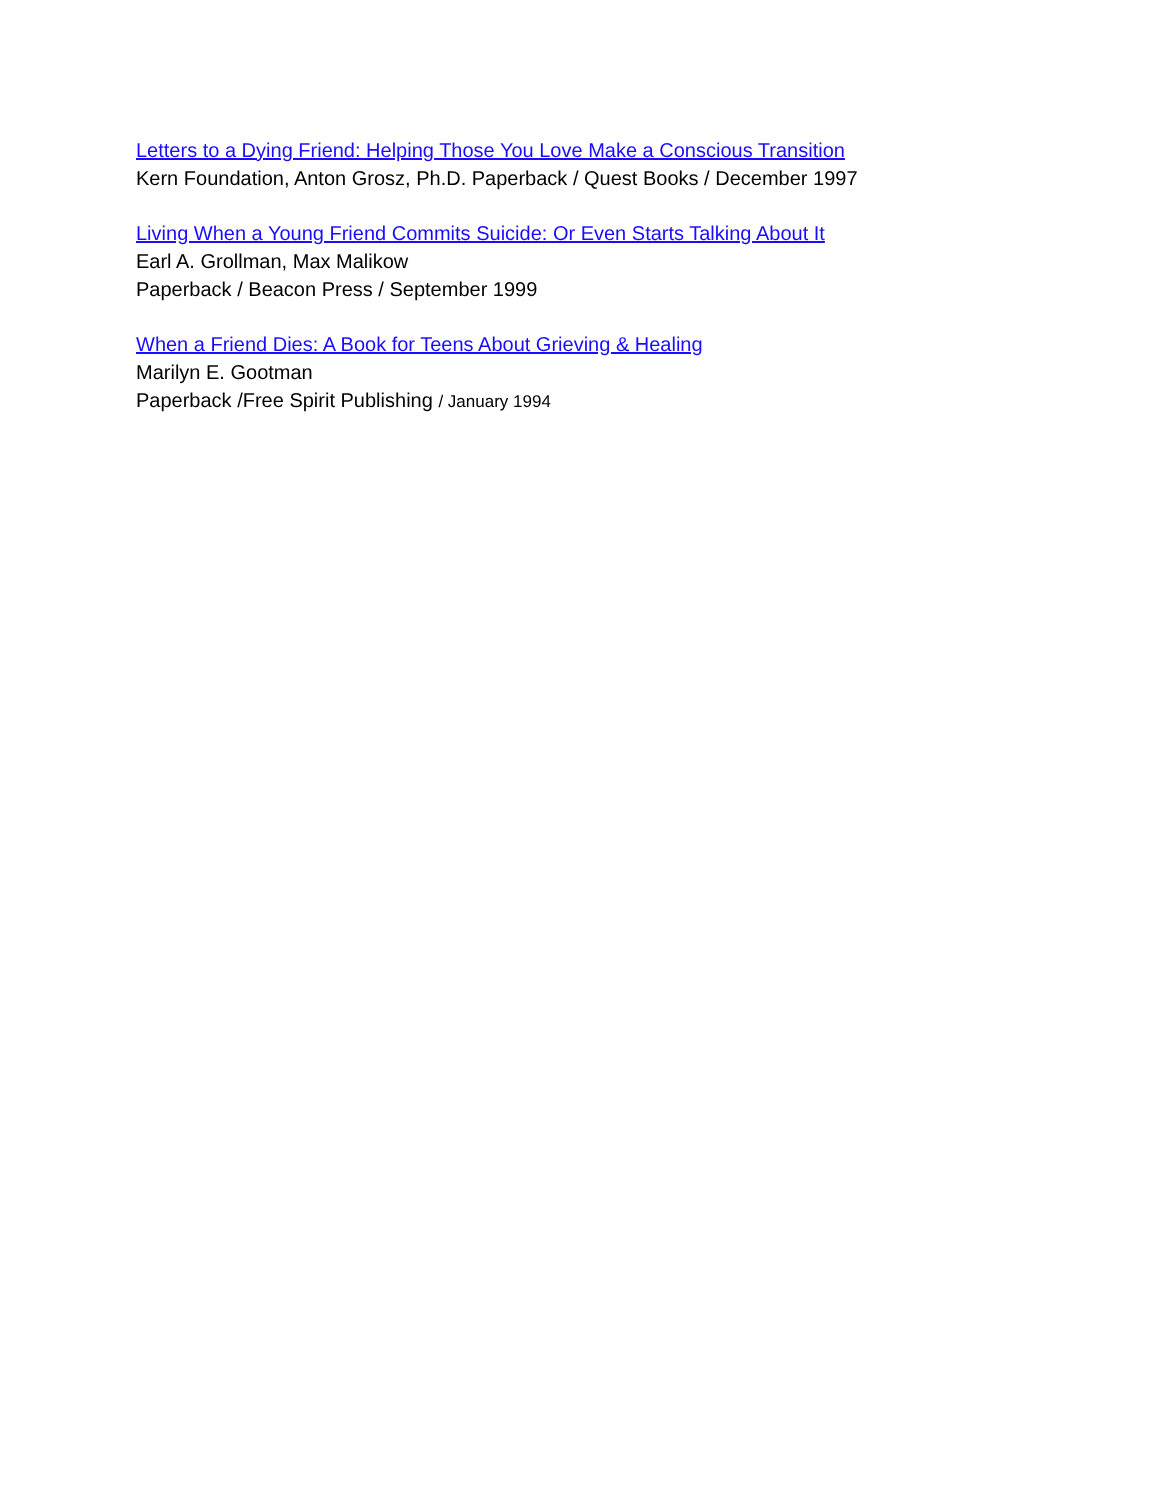Letters to a Dying Friend: Helping Those You Love Make a Conscious Transition
Kern Foundation, Anton Grosz, Ph.D. Paperback / Quest Books / December 1997
Living When a Young Friend Commits Suicide: Or Even Starts Talking About It
Earl A. Grollman, Max Malikow
Paperback / Beacon Press / September 1999
When a Friend Dies: A Book for Teens About Grieving & Healing
Marilyn E. Gootman
Paperback /Free Spirit Publishing / January 1994